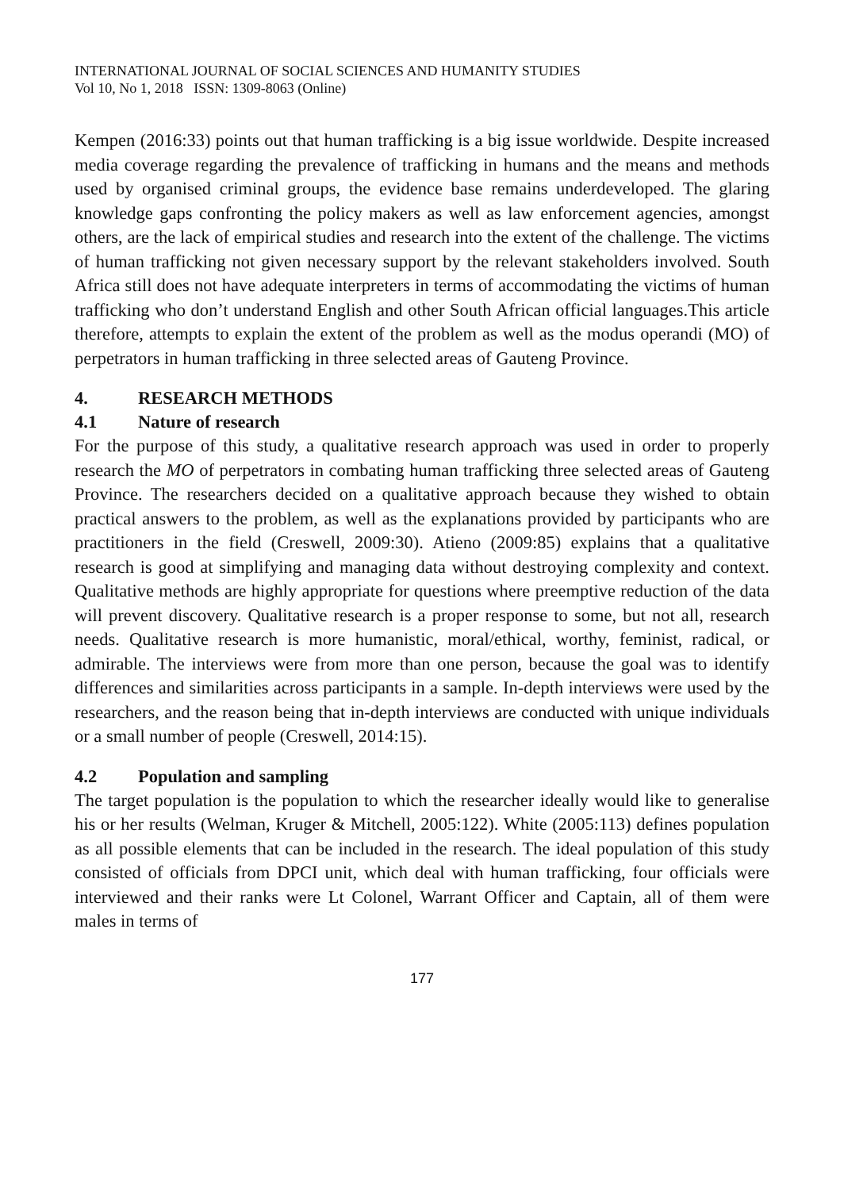INTERNATIONAL JOURNAL OF SOCIAL SCIENCES AND HUMANITY STUDIES
Vol 10, No 1, 2018 ISSN: 1309-8063 (Online)
Kempen (2016:33) points out that human trafficking is a big issue worldwide. Despite increased media coverage regarding the prevalence of trafficking in humans and the means and methods used by organised criminal groups, the evidence base remains underdeveloped. The glaring knowledge gaps confronting the policy makers as well as law enforcement agencies, amongst others, are the lack of empirical studies and research into the extent of the challenge. The victims of human trafficking not given necessary support by the relevant stakeholders involved. South Africa still does not have adequate interpreters in terms of accommodating the victims of human trafficking who don’t understand English and other South African official languages.This article therefore, attempts to explain the extent of the problem as well as the modus operandi (MO) of perpetrators in human trafficking in three selected areas of Gauteng Province.
4. RESEARCH METHODS
4.1 Nature of research
For the purpose of this study, a qualitative research approach was used in order to properly research the MO of perpetrators in combating human trafficking three selected areas of Gauteng Province. The researchers decided on a qualitative approach because they wished to obtain practical answers to the problem, as well as the explanations provided by participants who are practitioners in the field (Creswell, 2009:30). Atieno (2009:85) explains that a qualitative research is good at simplifying and managing data without destroying complexity and context. Qualitative methods are highly appropriate for questions where preemptive reduction of the data will prevent discovery. Qualitative research is a proper response to some, but not all, research needs. Qualitative research is more humanistic, moral/ethical, worthy, feminist, radical, or admirable. The interviews were from more than one person, because the goal was to identify differences and similarities across participants in a sample. In-depth interviews were used by the researchers, and the reason being that in-depth interviews are conducted with unique individuals or a small number of people (Creswell, 2014:15).
4.2 Population and sampling
The target population is the population to which the researcher ideally would like to generalise his or her results (Welman, Kruger & Mitchell, 2005:122). White (2005:113) defines population as all possible elements that can be included in the research. The ideal population of this study consisted of officials from DPCI unit, which deal with human trafficking, four officials were interviewed and their ranks were Lt Colonel, Warrant Officer and Captain, all of them were males in terms of
177